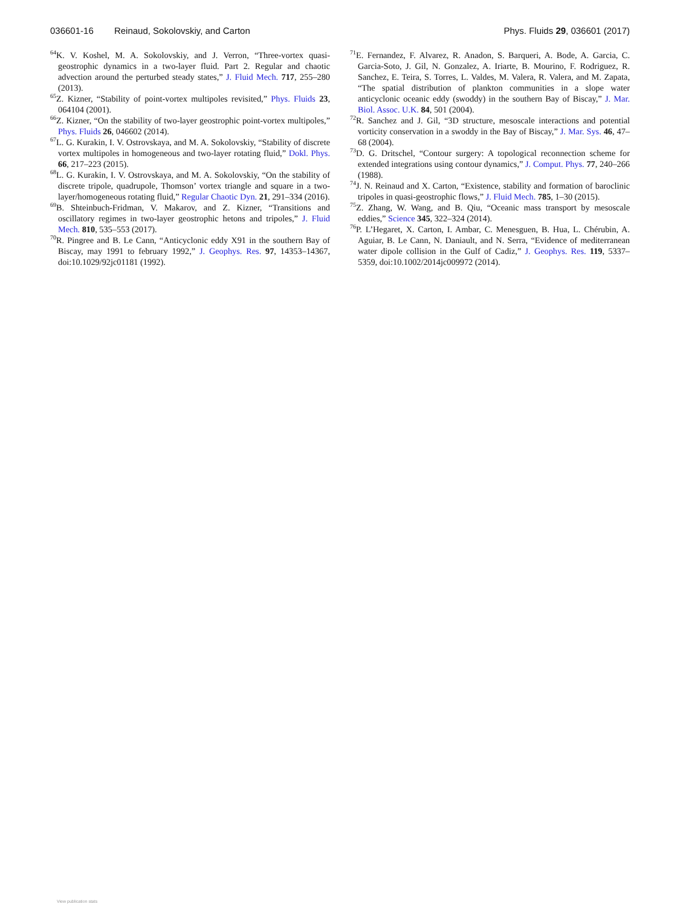036601-16 Reinaud, Sokolovskiy, and Carton Phys. Fluids 29, 036601 (2017)
<sup>64</sup>K. V. Koshel, M. A. Sokolovskiy, and J. Verron, “Three-vortex quasi-geostrophic dynamics in a two-layer fluid. Part 2. Regular and chaotic advection around the perturbed steady states,” J. Fluid Mech. 717, 255–280 (2013).
<sup>65</sup> Z. Kizner, “Stability of point-vortex multipoles revisited,” Phys. Fluids 23, 064104 (2001).
<sup>66</sup> Z. Kizner, “On the stability of two-layer geostrophic point-vortex multipoles,” Phys. Fluids 26, 046602 (2014).
<sup>67</sup> L. G. Kurakin, I. V. Ostrovskaya, and M. A. Sokolovskiy, “Stability of discrete vortex multipoles in homogeneous and two-layer rotating fluid,” Dokl. Phys. 66, 217–223 (2015).
<sup>68</sup> L. G. Kurakin, I. V. Ostrovskaya, and M. A. Sokolovskiy, “On the stability of discrete tripole, quadrupole, Thomson’ vortex triangle and square in a two-layer/homogeneous rotating fluid,” Regular Chaotic Dyn. 21, 291–334 (2016).
<sup>69</sup>B. Shteinbuch-Fridman, V. Makarov, and Z. Kizner, “Transitions and oscillatory regimes in two-layer geostrophic hetons and tripoles,” J. Fluid Mech. 810, 535–553 (2017).
<sup>70</sup> R. Pingree and B. Le Cann, “Anticyclonic eddy X91 in the southern Bay of Biscay, may 1991 to february 1992,” J. Geophys. Res. 97, 14353–14367, doi:10.1029/92jc01181 (1992).
<sup>71</sup> E. Fernandez, F. Alvarez, R. Anadon, S. Barqueri, A. Bode, A. Garcia, C. Garcia-Soto, J. Gil, N. Gonzalez, A. Iriarte, B. Mourino, F. Rodriguez, R. Sanchez, E. Teira, S. Torres, L. Valdes, M. Valera, R. Valera, and M. Zapata, “The spatial distribution of plankton communities in a slope water anticyclonic oceanic eddy (swoddy) in the southern Bay of Biscay,” J. Mar. Biol. Assoc. U.K. 84, 501 (2004).
<sup>72</sup> R. Sanchez and J. Gil, “3D structure, mesoscale interactions and potential vorticity conservation in a swoddy in the Bay of Biscay,” J. Mar. Sys. 46, 47–68 (2004).
<sup>73</sup> D. G. Dritschel, “Contour surgery: A topological reconnection scheme for extended integrations using contour dynamics,” J. Comput. Phys. 77, 240–266 (1988).
<sup>74</sup> J. N. Reinaud and X. Carton, “Existence, stability and formation of baroclinic tripoles in quasi-geostrophic flows,” J. Fluid Mech. 785, 1–30 (2015).
<sup>75</sup> Z. Zhang, W. Wang, and B. Qiu, “Oceanic mass transport by mesoscale eddies,” Science 345, 322–324 (2014).
<sup>76</sup>P. L’Hegaret, X. Carton, I. Ambar, C. Menesguen, B. Hua, L. Chérubin, A. Aguiar, B. Le Cann, N. Daniault, and N. Serra, “Evidence of mediterranean water dipole collision in the Gulf of Cadiz,” J. Geophys. Res. 119, 5337–5359, doi:10.1002/2014jc009972 (2014).
View publication stats